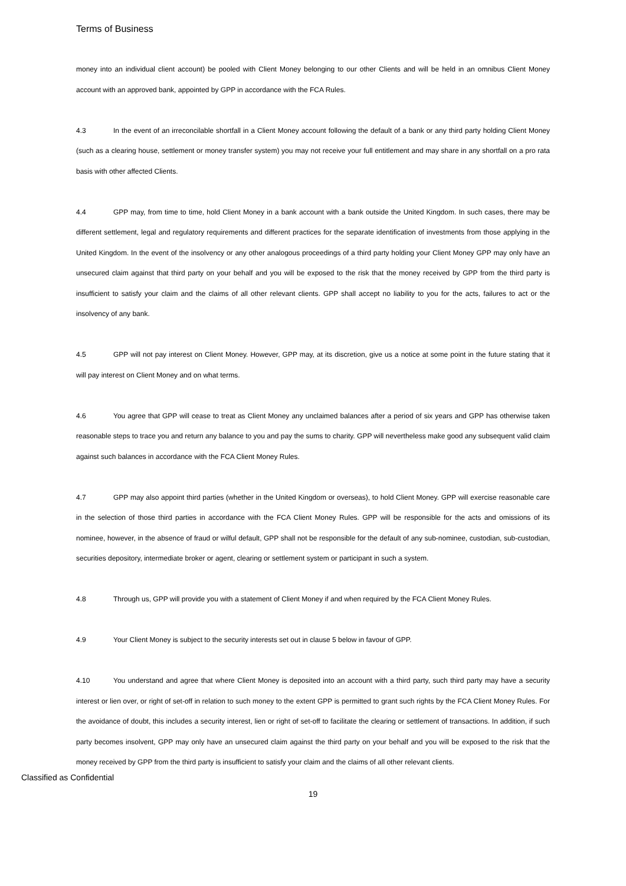Terms of Business
money into an individual client account) be pooled with Client Money belonging to our other Clients and will be held in an omnibus Client Money account with an approved bank, appointed by GPP in accordance with the FCA Rules.
4.3 In the event of an irreconcilable shortfall in a Client Money account following the default of a bank or any third party holding Client Money (such as a clearing house, settlement or money transfer system) you may not receive your full entitlement and may share in any shortfall on a pro rata basis with other affected Clients.
4.4 GPP may, from time to time, hold Client Money in a bank account with a bank outside the United Kingdom. In such cases, there may be different settlement, legal and regulatory requirements and different practices for the separate identification of investments from those applying in the United Kingdom. In the event of the insolvency or any other analogous proceedings of a third party holding your Client Money GPP may only have an unsecured claim against that third party on your behalf and you will be exposed to the risk that the money received by GPP from the third party is insufficient to satisfy your claim and the claims of all other relevant clients. GPP shall accept no liability to you for the acts, failures to act or the insolvency of any bank.
4.5 GPP will not pay interest on Client Money. However, GPP may, at its discretion, give us a notice at some point in the future stating that it will pay interest on Client Money and on what terms.
4.6 You agree that GPP will cease to treat as Client Money any unclaimed balances after a period of six years and GPP has otherwise taken reasonable steps to trace you and return any balance to you and pay the sums to charity. GPP will nevertheless make good any subsequent valid claim against such balances in accordance with the FCA Client Money Rules.
4.7 GPP may also appoint third parties (whether in the United Kingdom or overseas), to hold Client Money. GPP will exercise reasonable care in the selection of those third parties in accordance with the FCA Client Money Rules. GPP will be responsible for the acts and omissions of its nominee, however, in the absence of fraud or wilful default, GPP shall not be responsible for the default of any sub-nominee, custodian, sub-custodian, securities depository, intermediate broker or agent, clearing or settlement system or participant in such a system.
4.8 Through us, GPP will provide you with a statement of Client Money if and when required by the FCA Client Money Rules.
4.9 Your Client Money is subject to the security interests set out in clause 5 below in favour of GPP.
4.10 You understand and agree that where Client Money is deposited into an account with a third party, such third party may have a security interest or lien over, or right of set-off in relation to such money to the extent GPP is permitted to grant such rights by the FCA Client Money Rules. For the avoidance of doubt, this includes a security interest, lien or right of set-off to facilitate the clearing or settlement of transactions. In addition, if such party becomes insolvent, GPP may only have an unsecured claim against the third party on your behalf and you will be exposed to the risk that the money received by GPP from the third party is insufficient to satisfy your claim and the claims of all other relevant clients.
Classified as Confidential
19